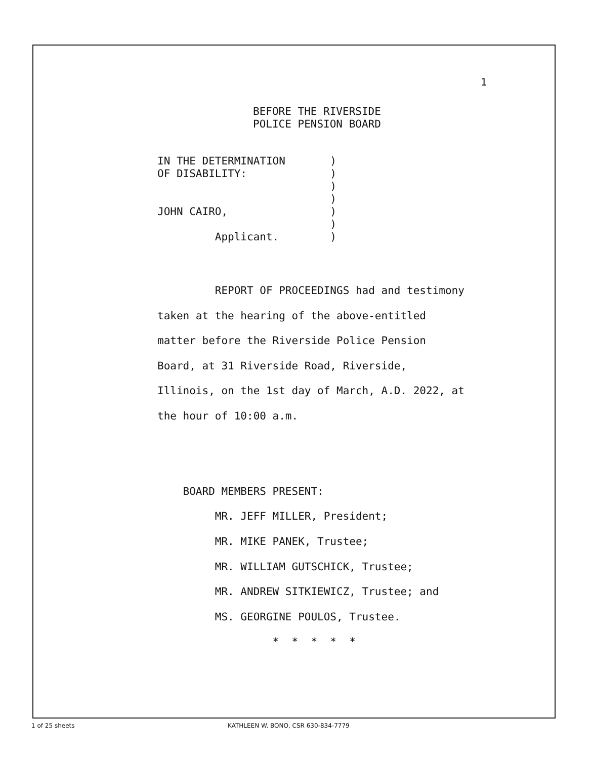1
BEFORE THE RIVERSIDE POLICE PENSION BOARD
IN THE DETERMINATION ) OF DISABILITY: ) ) ) JOHN CAIRO, ) ) Applicant. )
REPORT OF PROCEEDINGS had and testimony taken at the hearing of the above-entitled matter before the Riverside Police Pension Board, at 31 Riverside Road, Riverside, Illinois, on the 1st day of March, A.D. 2022, at the hour of 10:00 a.m. BOARD MEMBERS PRESENT: MR. JEFF MILLER, President; MR. MIKE PANEK, Trustee; MR. WILLIAM GUTSCHICK, Trustee; MR. ANDREW SITKIEWICZ, Trustee; and MS. GEORGINE POULOS, Trustee. * * * * *
1 of 25 sheets
KATHLEEN W. BONO, CSR 630-834-7779